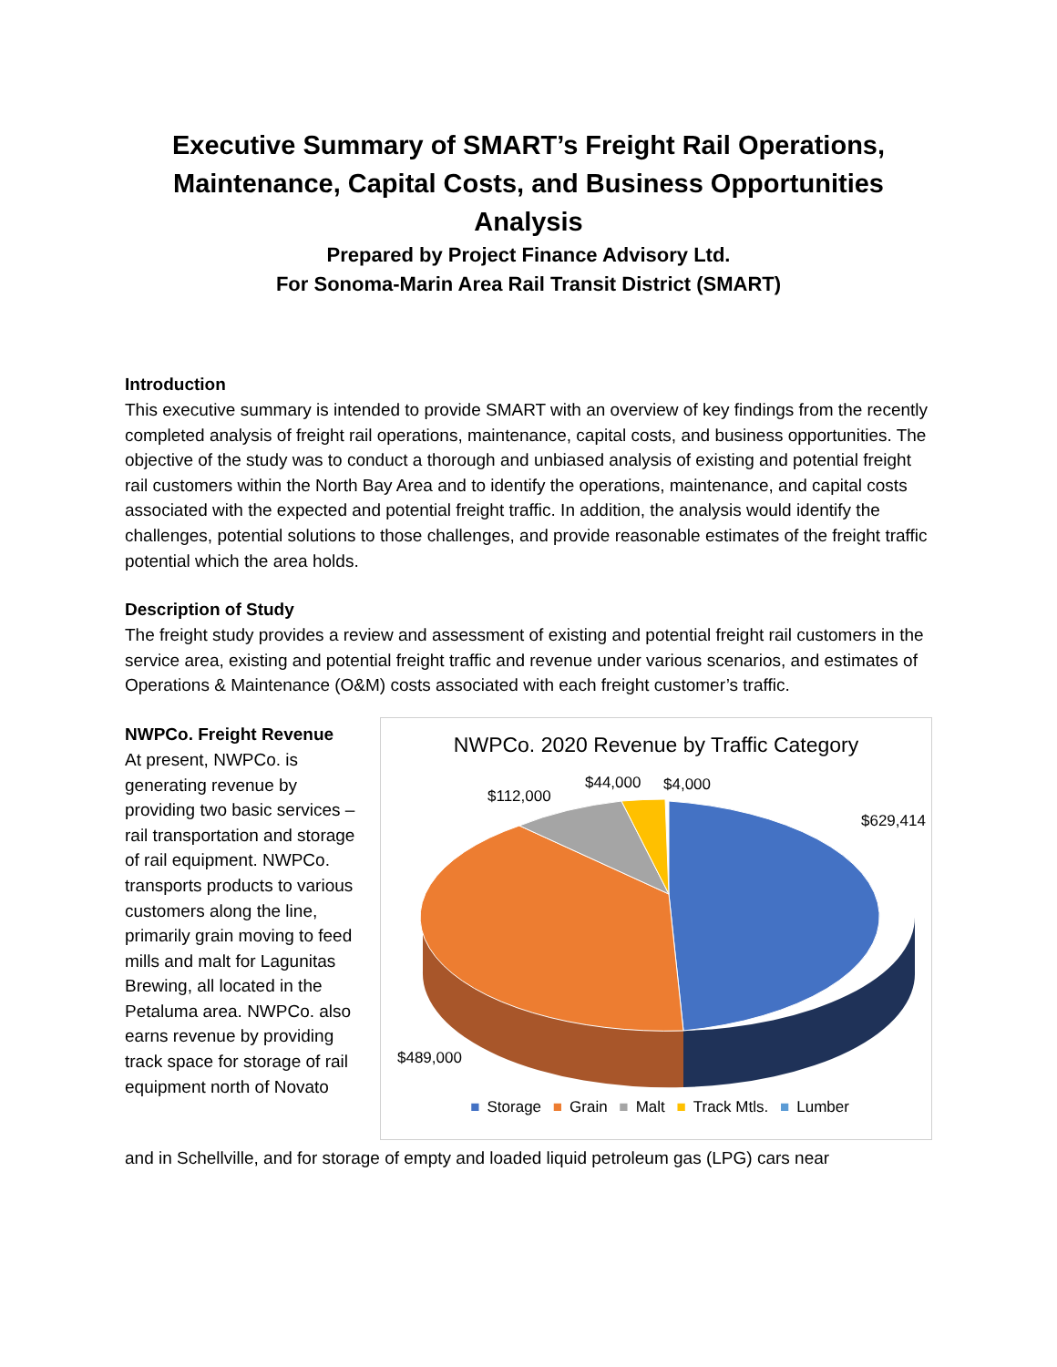Executive Summary of SMART’s Freight Rail Operations, Maintenance, Capital Costs, and Business Opportunities Analysis
Prepared by Project Finance Advisory Ltd.
For Sonoma-Marin Area Rail Transit District (SMART)
Introduction
This executive summary is intended to provide SMART with an overview of key findings from the recently completed analysis of freight rail operations, maintenance, capital costs, and business opportunities. The objective of the study was to conduct a thorough and unbiased analysis of existing and potential freight rail customers within the North Bay Area and to identify the operations, maintenance, and capital costs associated with the expected and potential freight traffic. In addition, the analysis would identify the challenges, potential solutions to those challenges, and provide reasonable estimates of the freight traffic potential which the area holds.
Description of Study
The freight study provides a review and assessment of existing and potential freight rail customers in the service area, existing and potential freight traffic and revenue under various scenarios, and estimates of Operations & Maintenance (O&M) costs associated with each freight customer’s traffic.
NWPCo. Freight Revenue
At present, NWPCo. is generating revenue by providing two basic services – rail transportation and storage of rail equipment. NWPCo. transports products to various customers along the line, primarily grain moving to feed mills and malt for Lagunitas Brewing, all located in the Petaluma area. NWPCo. also earns revenue by providing track space for storage of rail equipment north of Novato
NWPCo. 2020 Revenue by Traffic Category
$629,414
$489,000
$112,000
$44,000
$4,000
■ Storage ■ Grain ■ Malt ■ Track Mtls. ■ Lumber
and in Schellville, and for storage of empty and loaded liquid petroleum gas (LPG) cars near